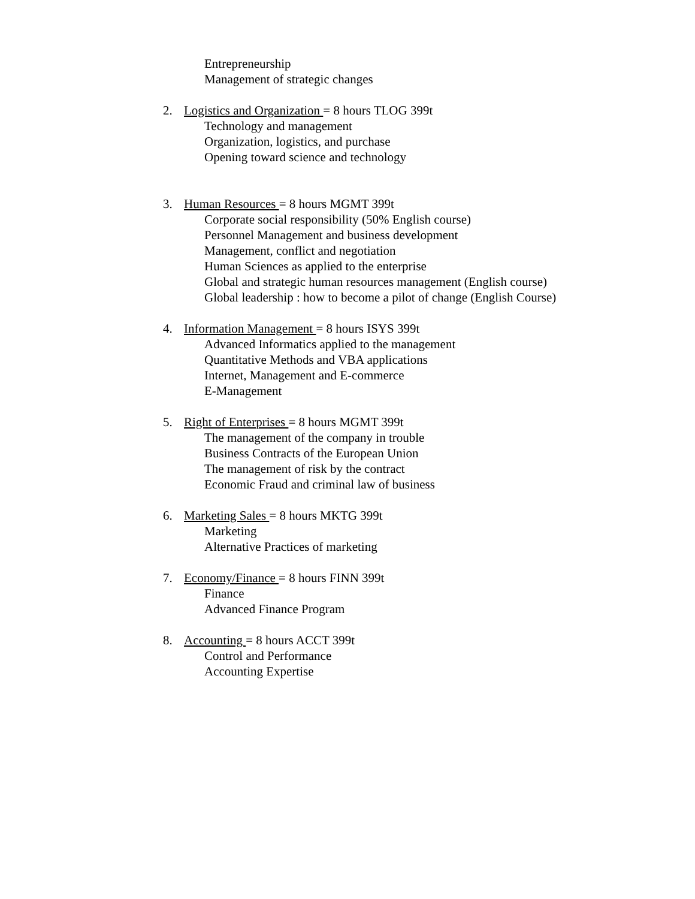Entrepreneurship
Management of strategic changes
2. Logistics and Organization = 8 hours TLOG 399t
Technology and management
Organization, logistics, and purchase
Opening toward science and technology
3. Human Resources = 8 hours MGMT 399t
Corporate social responsibility (50% English course)
Personnel Management and business development
Management, conflict and negotiation
Human Sciences as applied to the enterprise
Global and strategic human resources management (English course)
Global leadership : how to become a pilot of change (English Course)
4. Information Management = 8 hours ISYS 399t
Advanced Informatics applied to the management
Quantitative Methods and VBA applications
Internet, Management and E-commerce
E-Management
5. Right of Enterprises = 8 hours MGMT 399t
The management of the company in trouble
Business Contracts of the European Union
The management of risk by the contract
Economic Fraud and criminal law of business
6. Marketing Sales = 8 hours MKTG 399t
Marketing
Alternative Practices of marketing
7. Economy/Finance = 8 hours FINN 399t
Finance
Advanced Finance Program
8. Accounting = 8 hours ACCT 399t
Control and Performance
Accounting Expertise